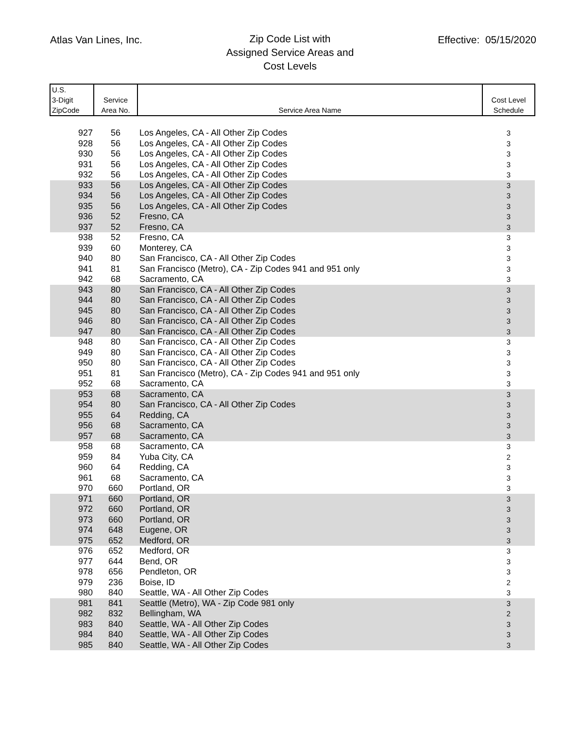Atlas Van Lines, Inc.
Zip Code List with
Assigned Service Areas and
Cost Levels
Effective: 05/15/2020
| U.S. 3-Digit ZipCode | Service Area No. | Service Area Name | Cost Level Schedule |
| --- | --- | --- | --- |
| 927 | 56 | Los Angeles, CA - All Other Zip Codes | 3 |
| 928 | 56 | Los Angeles, CA - All Other Zip Codes | 3 |
| 930 | 56 | Los Angeles, CA - All Other Zip Codes | 3 |
| 931 | 56 | Los Angeles, CA - All Other Zip Codes | 3 |
| 932 | 56 | Los Angeles, CA - All Other Zip Codes | 3 |
| 933 | 56 | Los Angeles, CA - All Other Zip Codes | 3 |
| 934 | 56 | Los Angeles, CA - All Other Zip Codes | 3 |
| 935 | 56 | Los Angeles, CA - All Other Zip Codes | 3 |
| 936 | 52 | Fresno, CA | 3 |
| 937 | 52 | Fresno, CA | 3 |
| 938 | 52 | Fresno, CA | 3 |
| 939 | 60 | Monterey, CA | 3 |
| 940 | 80 | San Francisco, CA - All Other Zip Codes | 3 |
| 941 | 81 | San Francisco (Metro), CA - Zip Codes 941 and 951 only | 3 |
| 942 | 68 | Sacramento, CA | 3 |
| 943 | 80 | San Francisco, CA - All Other Zip Codes | 3 |
| 944 | 80 | San Francisco, CA - All Other Zip Codes | 3 |
| 945 | 80 | San Francisco, CA - All Other Zip Codes | 3 |
| 946 | 80 | San Francisco, CA - All Other Zip Codes | 3 |
| 947 | 80 | San Francisco, CA - All Other Zip Codes | 3 |
| 948 | 80 | San Francisco, CA - All Other Zip Codes | 3 |
| 949 | 80 | San Francisco, CA - All Other Zip Codes | 3 |
| 950 | 80 | San Francisco, CA - All Other Zip Codes | 3 |
| 951 | 81 | San Francisco (Metro), CA - Zip Codes 941 and 951 only | 3 |
| 952 | 68 | Sacramento, CA | 3 |
| 953 | 68 | Sacramento, CA | 3 |
| 954 | 80 | San Francisco, CA - All Other Zip Codes | 3 |
| 955 | 64 | Redding, CA | 3 |
| 956 | 68 | Sacramento, CA | 3 |
| 957 | 68 | Sacramento, CA | 3 |
| 958 | 68 | Sacramento, CA | 3 |
| 959 | 84 | Yuba City, CA | 2 |
| 960 | 64 | Redding, CA | 3 |
| 961 | 68 | Sacramento, CA | 3 |
| 970 | 660 | Portland, OR | 3 |
| 971 | 660 | Portland, OR | 3 |
| 972 | 660 | Portland, OR | 3 |
| 973 | 660 | Portland, OR | 3 |
| 974 | 648 | Eugene, OR | 3 |
| 975 | 652 | Medford, OR | 3 |
| 976 | 652 | Medford, OR | 3 |
| 977 | 644 | Bend, OR | 3 |
| 978 | 656 | Pendleton, OR | 3 |
| 979 | 236 | Boise, ID | 2 |
| 980 | 840 | Seattle, WA - All Other Zip Codes | 3 |
| 981 | 841 | Seattle (Metro), WA - Zip Code 981 only | 3 |
| 982 | 832 | Bellingham, WA | 2 |
| 983 | 840 | Seattle, WA - All Other Zip Codes | 3 |
| 984 | 840 | Seattle, WA - All Other Zip Codes | 3 |
| 985 | 840 | Seattle, WA - All Other Zip Codes | 3 |